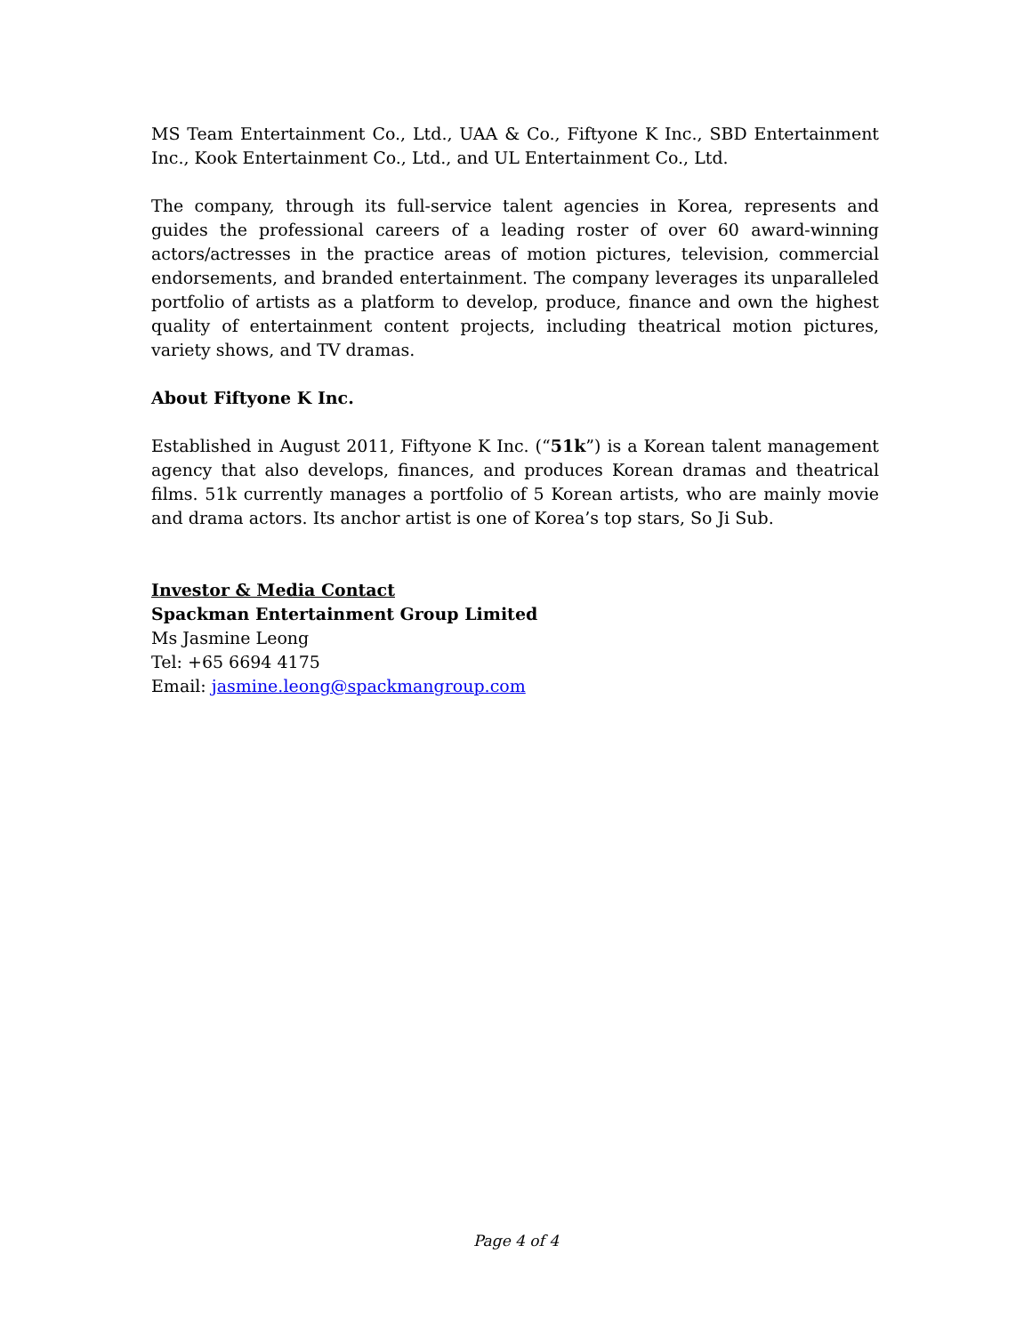MS Team Entertainment Co., Ltd., UAA & Co., Fiftyone K Inc., SBD Entertainment Inc., Kook Entertainment Co., Ltd., and UL Entertainment Co., Ltd.
The company, through its full-service talent agencies in Korea, represents and guides the professional careers of a leading roster of over 60 award-winning actors/actresses in the practice areas of motion pictures, television, commercial endorsements, and branded entertainment. The company leverages its unparalleled portfolio of artists as a platform to develop, produce, finance and own the highest quality of entertainment content projects, including theatrical motion pictures, variety shows, and TV dramas.
About Fiftyone K Inc.
Established in August 2011, Fiftyone K Inc. (“51k”) is a Korean talent management agency that also develops, finances, and produces Korean dramas and theatrical films. 51k currently manages a portfolio of 5 Korean artists, who are mainly movie and drama actors. Its anchor artist is one of Korea’s top stars, So Ji Sub.
Investor & Media Contact
Spackman Entertainment Group Limited
Ms Jasmine Leong
Tel: +65 6694 4175
Email: jasmine.leong@spackmangroup.com
Page 4 of 4